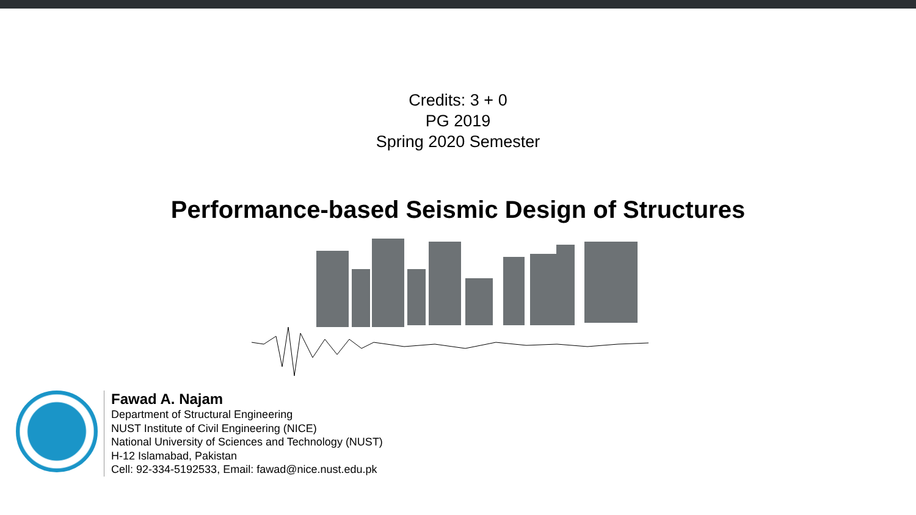Credits: 3 + 0
PG 2019
Spring 2020 Semester
Performance-based Seismic Design of Structures
Fawad A. Najam
Department of Structural Engineering
NUST Institute of Civil Engineering (NICE)
National University of Sciences and Technology (NUST)
H-12 Islamabad, Pakistan
Cell: 92-334-5192533, Email: fawad@nice.nust.edu.pk